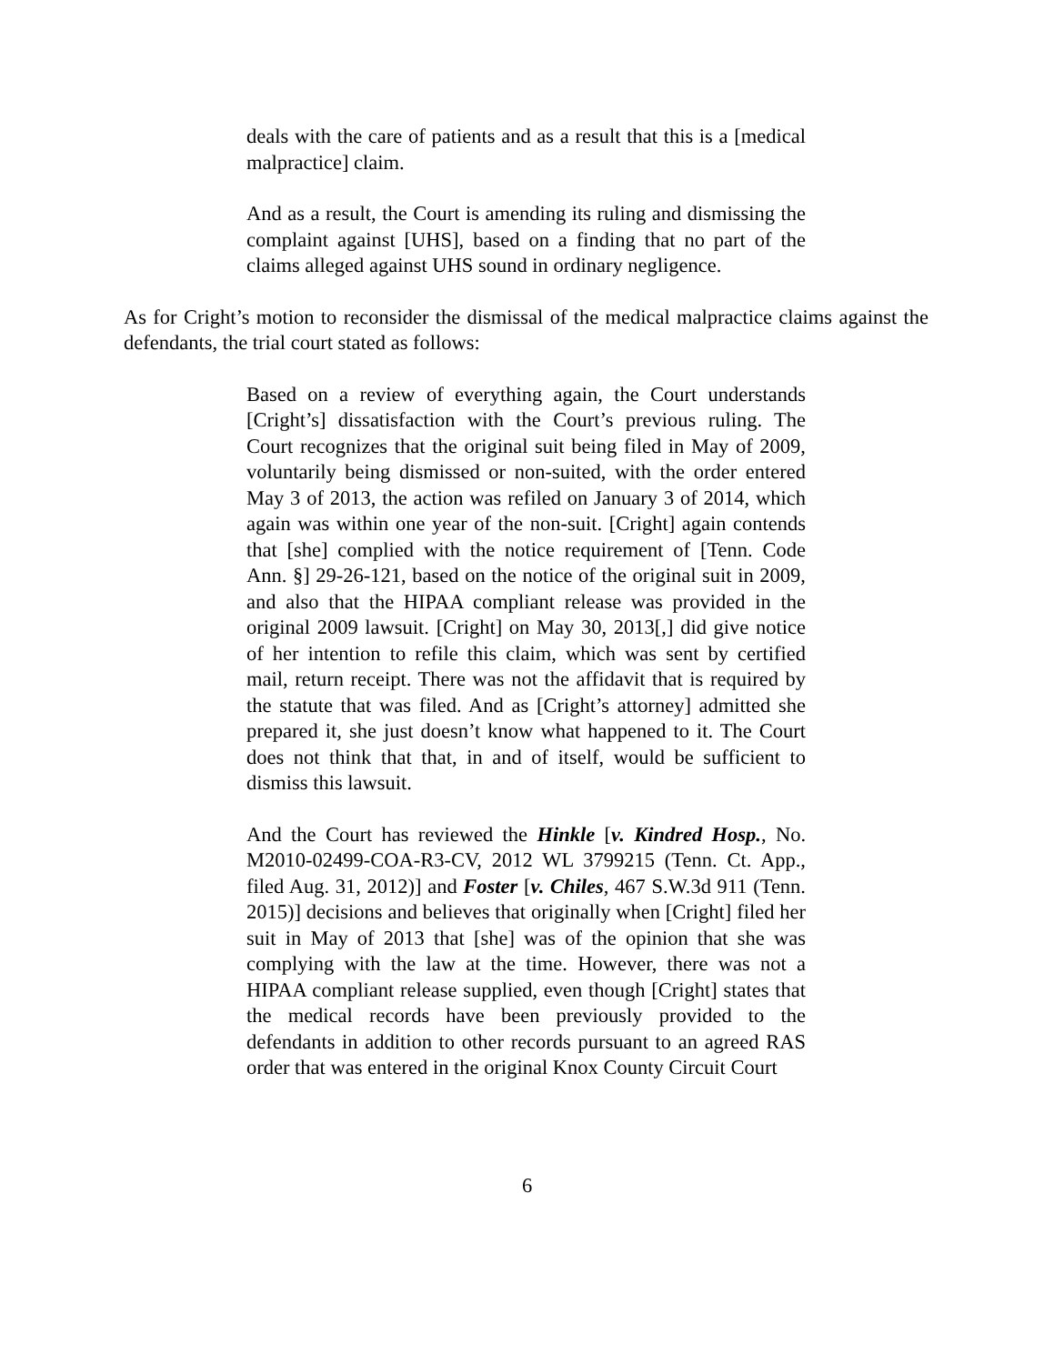deals with the care of patients and as a result that this is a [medical malpractice] claim.
And as a result, the Court is amending its ruling and dismissing the complaint against [UHS], based on a finding that no part of the claims alleged against UHS sound in ordinary negligence.
As for Cright’s motion to reconsider the dismissal of the medical malpractice claims against the defendants, the trial court stated as follows:
Based on a review of everything again, the Court understands [Cright’s] dissatisfaction with the Court’s previous ruling. The Court recognizes that the original suit being filed in May of 2009, voluntarily being dismissed or non-suited, with the order entered May 3 of 2013, the action was refiled on January 3 of 2014, which again was within one year of the non-suit. [Cright] again contends that [she] complied with the notice requirement of [Tenn. Code Ann. §] 29-26-121, based on the notice of the original suit in 2009, and also that the HIPAA compliant release was provided in the original 2009 lawsuit. [Cright] on May 30, 2013[,] did give notice of her intention to refile this claim, which was sent by certified mail, return receipt. There was not the affidavit that is required by the statute that was filed. And as [Cright’s attorney] admitted she prepared it, she just doesn’t know what happened to it. The Court does not think that that, in and of itself, would be sufficient to dismiss this lawsuit.
And the Court has reviewed the Hinkle [v. Kindred Hosp., No. M2010-02499-COA-R3-CV, 2012 WL 3799215 (Tenn. Ct. App., filed Aug. 31, 2012)] and Foster [v. Chiles, 467 S.W.3d 911 (Tenn. 2015)] decisions and believes that originally when [Cright] filed her suit in May of 2013 that [she] was of the opinion that she was complying with the law at the time. However, there was not a HIPAA compliant release supplied, even though [Cright] states that the medical records have been previously provided to the defendants in addition to other records pursuant to an agreed RAS order that was entered in the original Knox County Circuit Court
6